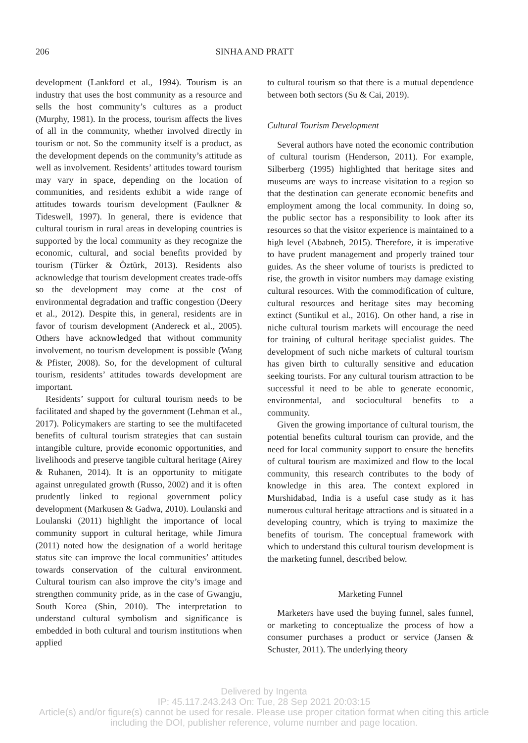206 SINHA AND PRATT
development (Lankford et al., 1994). Tourism is an industry that uses the host community as a resource and sells the host community’s cultures as a product (Murphy, 1981). In the process, tourism affects the lives of all in the community, whether involved directly in tourism or not. So the community itself is a product, as the development depends on the community’s attitude as well as involvement. Residents’ attitudes toward tourism may vary in space, depending on the location of communities, and residents exhibit a wide range of attitudes towards tourism development (Faulkner & Tideswell, 1997). In general, there is evidence that cultural tourism in rural areas in developing countries is supported by the local community as they recognize the economic, cultural, and social benefits provided by tourism (Türker & Öztürk, 2013). Residents also acknowledge that tourism development creates trade-offs so the development may come at the cost of environmental degradation and traffic congestion (Deery et al., 2012). Despite this, in general, residents are in favor of tourism development (Andereck et al., 2005). Others have acknowledged that without community involvement, no tourism development is possible (Wang & Pfister, 2008). So, for the development of cultural tourism, residents’ attitudes towards development are important.
Residents’ support for cultural tourism needs to be facilitated and shaped by the government (Lehman et al., 2017). Policymakers are starting to see the multifaceted benefits of cultural tourism strategies that can sustain intangible culture, provide economic opportunities, and livelihoods and preserve tangible cultural heritage (Airey & Ruhanen, 2014). It is an opportunity to mitigate against unregulated growth (Russo, 2002) and it is often prudently linked to regional government policy development (Markusen & Gadwa, 2010). Loulanski and Loulanski (2011) highlight the importance of local community support in cultural heritage, while Jimura (2011) noted how the designation of a world heritage status site can improve the local communities’ attitudes towards conservation of the cultural environment. Cultural tourism can also improve the city’s image and strengthen community pride, as in the case of Gwangju, South Korea (Shin, 2010). The interpretation to understand cultural symbolism and significance is embedded in both cultural and tourism institutions when applied
to cultural tourism so that there is a mutual dependence between both sectors (Su & Cai, 2019).
Cultural Tourism Development
Several authors have noted the economic contribution of cultural tourism (Henderson, 2011). For example, Silberberg (1995) highlighted that heritage sites and museums are ways to increase visitation to a region so that the destination can generate economic benefits and employment among the local community. In doing so, the public sector has a responsibility to look after its resources so that the visitor experience is maintained to a high level (Ababneh, 2015). Therefore, it is imperative to have prudent management and properly trained tour guides. As the sheer volume of tourists is predicted to rise, the growth in visitor numbers may damage existing cultural resources. With the commodification of culture, cultural resources and heritage sites may becoming extinct (Suntikul et al., 2016). On other hand, a rise in niche cultural tourism markets will encourage the need for training of cultural heritage specialist guides. The development of such niche markets of cultural tourism has given birth to culturally sensitive and education seeking tourists. For any cultural tourism attraction to be successful it need to be able to generate economic, environmental, and sociocultural benefits to a community.
Given the growing importance of cultural tourism, the potential benefits cultural tourism can provide, and the need for local community support to ensure the benefits of cultural tourism are maximized and flow to the local community, this research contributes to the body of knowledge in this area. The context explored in Murshidabad, India is a useful case study as it has numerous cultural heritage attractions and is situated in a developing country, which is trying to maximize the benefits of tourism. The conceptual framework with which to understand this cultural tourism development is the marketing funnel, described below.
Marketing Funnel
Marketers have used the buying funnel, sales funnel, or marketing to conceptualize the process of how a consumer purchases a product or service (Jansen & Schuster, 2011). The underlying theory
Delivered by Ingenta
IP: 45.117.243.243 On: Tue, 28 Sep 2021 20:03:15
Article(s) and/or figure(s) cannot be used for resale. Please use proper citation format when citing this article
including the DOI, publisher reference, volume number and page location.